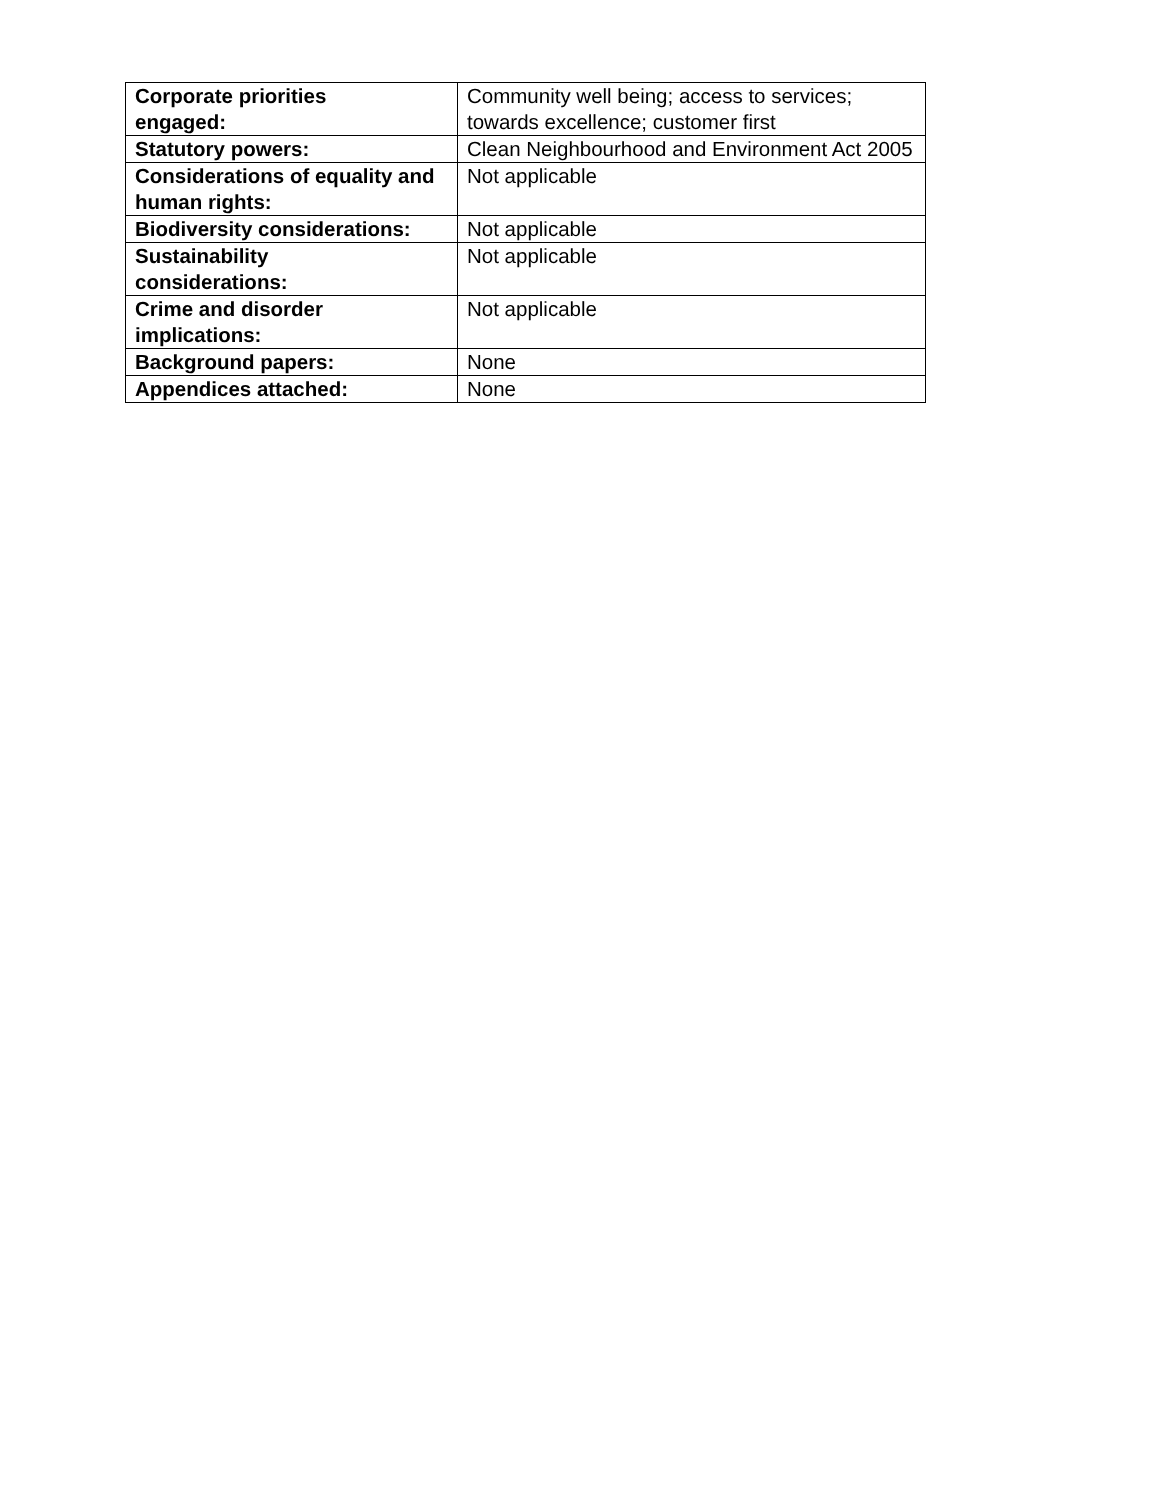| Corporate priorities engaged: | Community well being; access to services; towards excellence; customer first |
| Statutory powers: | Clean Neighbourhood and Environment Act 2005 |
| Considerations of equality and human rights: | Not applicable |
| Biodiversity considerations: | Not applicable |
| Sustainability considerations: | Not applicable |
| Crime and disorder implications: | Not applicable |
| Background papers: | None |
| Appendices attached: | None |